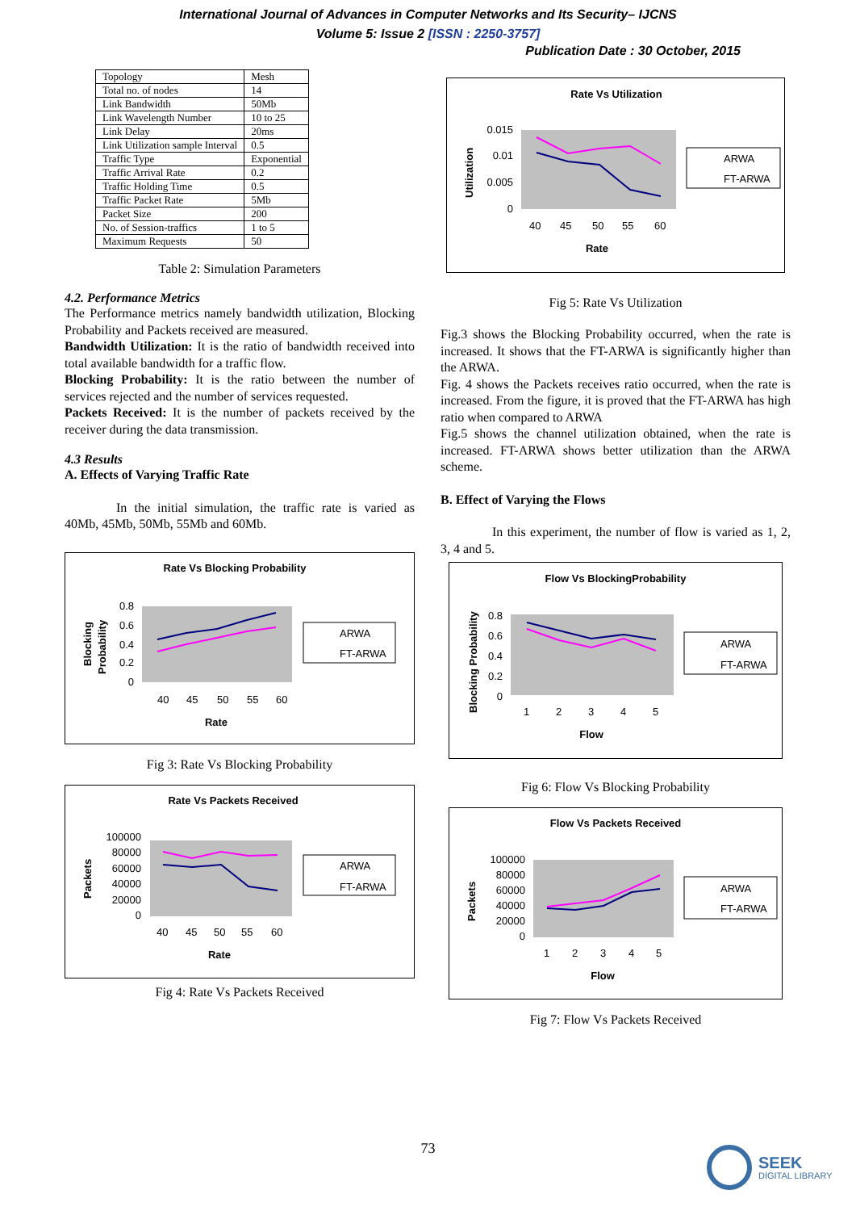International Journal of Advances in Computer Networks and Its Security– IJCNS
Volume 5: Issue 2 [ISSN : 2250-3757]
Publication Date : 30 October, 2015
| Topology | Mesh |
| Total no. of nodes | 14 |
| Link Bandwidth | 50Mb |
| Link Wavelength Number | 10 to 25 |
| Link Delay | 20ms |
| Link Utilization sample Interval | 0.5 |
| Traffic Type | Exponential |
| Traffic Arrival Rate | 0.2 |
| Traffic Holding Time | 0.5 |
| Traffic Packet Rate | 5Mb |
| Packet Size | 200 |
| No. of Session-traffics | 1 to 5 |
| Maximum Requests | 50 |
Table 2: Simulation Parameters
4.2. Performance Metrics
The Performance metrics namely bandwidth utilization, Blocking Probability and Packets received are measured.
Bandwidth Utilization: It is the ratio of bandwidth received into total available bandwidth for a traffic flow.
Blocking Probability: It is the ratio between the number of services rejected and the number of services requested.
Packets Received: It is the number of packets received by the receiver during the data transmission.
4.3 Results
A. Effects of Varying Traffic Rate
In the initial simulation, the traffic rate is varied as 40Mb, 45Mb, 50Mb, 55Mb and 60Mb.
Rate Vs Blocking Probability
0.8
0.6
0.4
0.2
0
40
45
50
55
60
Rate
Blocking
Probability
ARWA
FT-ARWA
Fig 3: Rate Vs Blocking Probability
Rate Vs Packets Received
100000
80000
60000
40000
20000
0
40
45
50
55
60
Rate
Packets
ARWA
FT-ARWA
Fig 4: Rate Vs Packets Received
Rate Vs Utilization
0.015
0.01
0.005
0
40
45
50
55
60
Rate
Utilization
ARWA
FT-ARWA
Fig 5: Rate Vs Utilization
Fig.3 shows the Blocking Probability occurred, when the rate is increased. It shows that the FT-ARWA is significantly higher than the ARWA.
Fig. 4 shows the Packets receives ratio occurred, when the rate is increased. From the figure, it is proved that the FT-ARWA has high ratio when compared to ARWA
Fig.5 shows the channel utilization obtained, when the rate is increased. FT-ARWA shows better utilization than the ARWA scheme.
B. Effect of Varying the Flows
In this experiment, the number of flow is varied as 1, 2, 3, 4 and 5.
Flow Vs BlockingProbability
0.8
0.6
0.4
0.2
0
1
2
3
4
5
Flow
Blocking Probability
ARWA
FT-ARWA
Fig 6: Flow Vs Blocking Probability
Flow Vs Packets Received
100000
80000
60000
40000
20000
0
1
2
3
4
5
Flow
Packets
ARWA
FT-ARWA
Fig 7: Flow Vs Packets Received
73
SEEK
DIGITAL LIBRARY